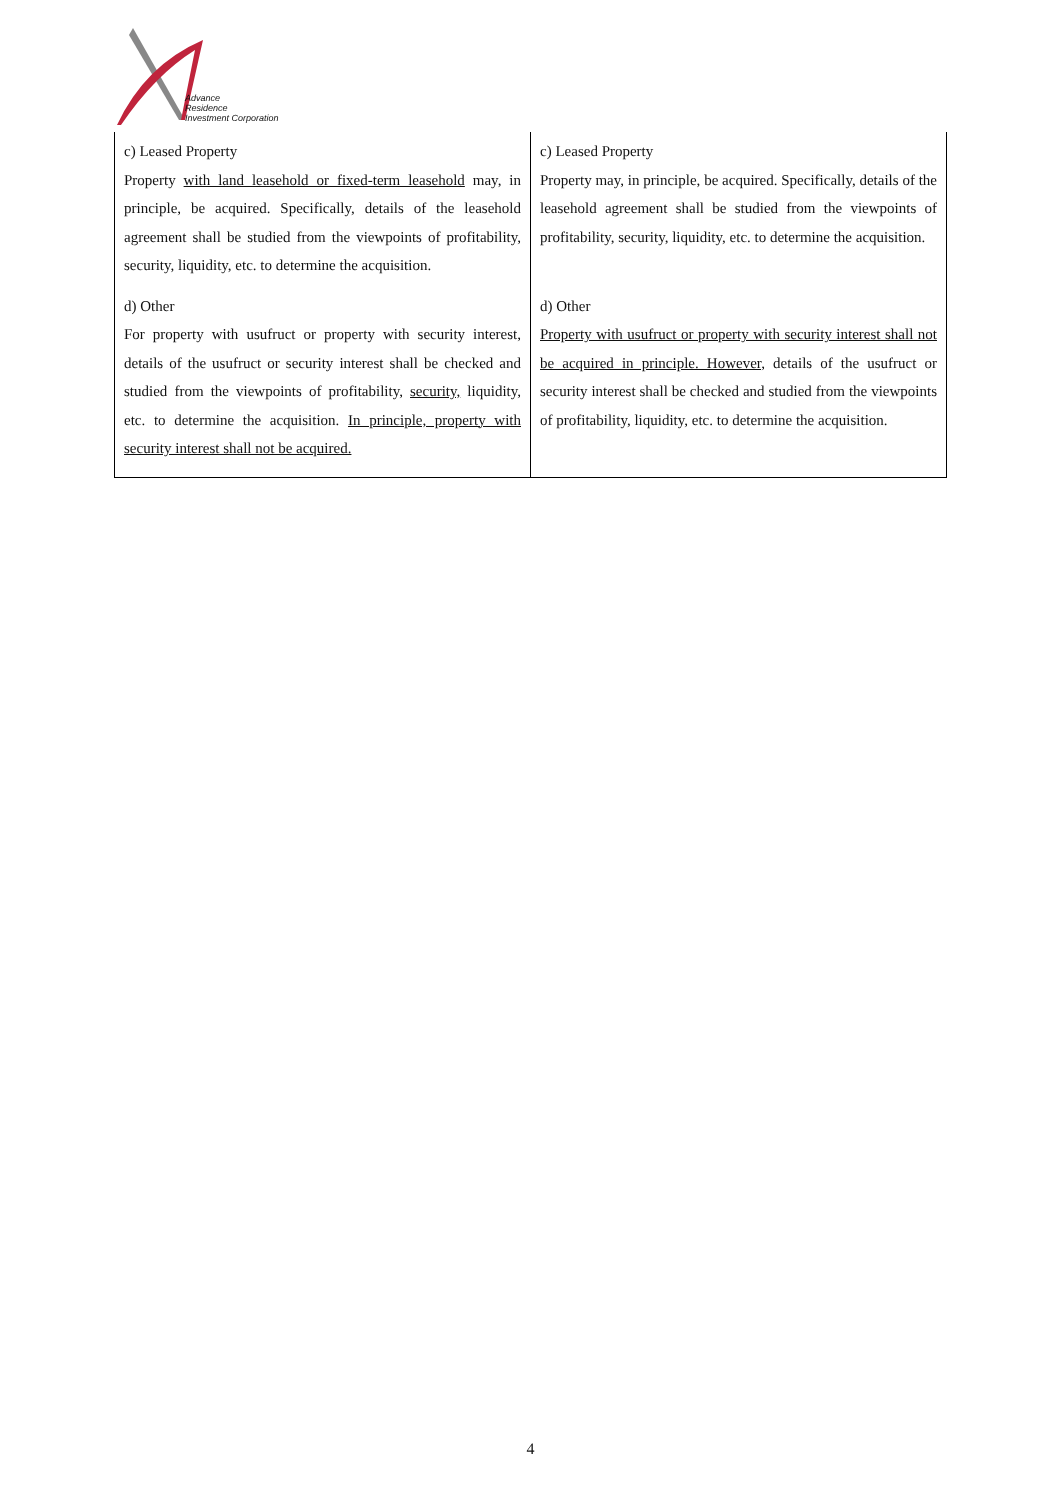Advance
Residence
Investment Corporation
| c) Leased Property Property with land leasehold or fixed-term leasehold may, in principle, be acquired. Specifically, details of the leasehold agreement shall be studied from the viewpoints of profitability, security, liquidity, etc. to determine the acquisition. d) Other For property with usufruct or property with security interest, details of the usufruct or security interest shall be checked and studied from the viewpoints of profitability, security, liquidity, etc. to determine the acquisition. In principle, property with security interest shall not be acquired. | c) Leased Property Property may, in principle, be acquired. Specifically, details of the leasehold agreement shall be studied from the viewpoints of profitability, security, liquidity, etc. to determine the acquisition. d) Other Property with usufruct or property with security interest shall not be acquired in principle. However, details of the usufruct or security interest shall be checked and studied from the viewpoints of profitability, liquidity, etc. to determine the acquisition. |
4